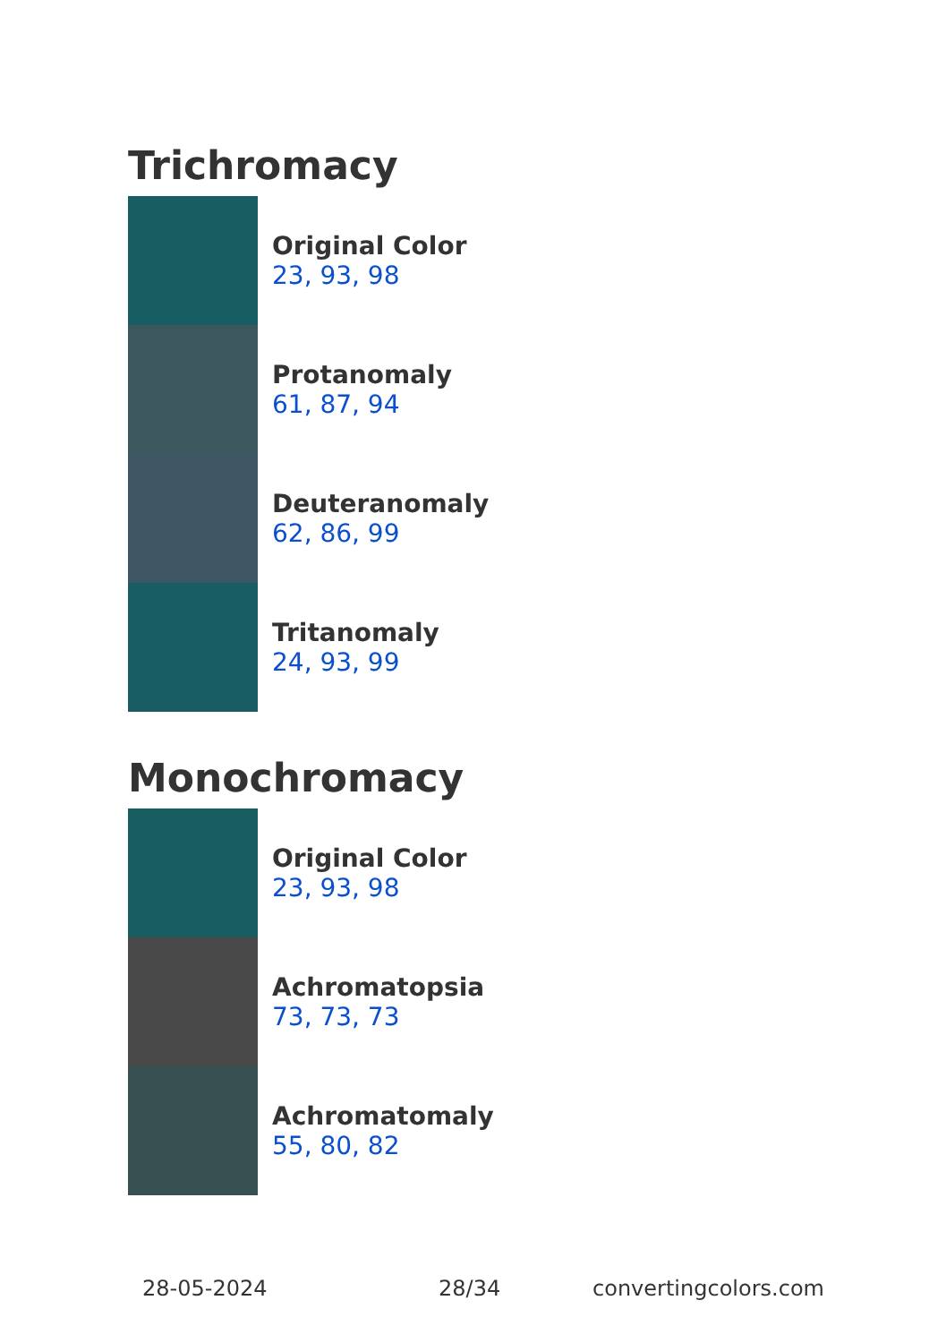Trichromacy
Original Color
23, 93, 98
Protanomaly
61, 87, 94
Deuteranomaly
62, 86, 99
Tritanomaly
24, 93, 99
Monochromacy
Original Color
23, 93, 98
Achromatopsia
73, 73, 73
Achromatomaly
55, 80, 82
28-05-2024 28/34 convertingcolors.com